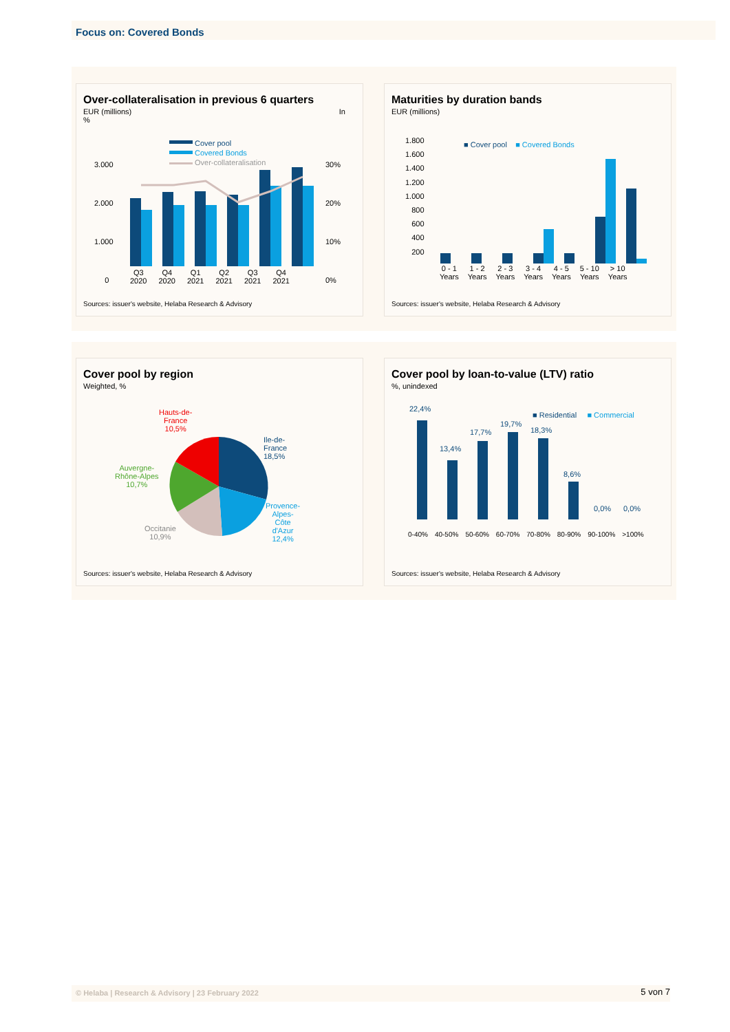Focus on: Covered Bonds
Over-collateralisation in previous 6 quarters
EUR (millions) In
%
Cover pool
Covered Bonds
Over-collateralisation
3.000
2.000
1.000
0
30%
20%
10%
0%
Q3
2020 Q4
2020 Q1
2021 Q2
2021 Q3
2021 Q4
2021
Sources: issuer's website, Helaba Research & Advisory
Maturities by duration bands
EUR (millions)
1.800
1.600
1.400
1.200
1.000
800
600
400
200
■ Cover pool ■ Covered Bonds
0 - 1
Years 1 - 2
Years 2 - 3
Years 3 - 4
Years 4 - 5
Years 5 - 10
Years > 10
Years
Sources: issuer's website, Helaba Research & Advisory
Cover pool by region
Weighted, %
Hauts-de-
France
10,5%
Ile-de-
France
18,5%
Auvergne-
Rhône-Alpes
10,7%
Provence-
Alpes-
Côte
d'Azur
12,4%
Occitanie
10,9%
Sources: issuer's website, Helaba Research & Advisory
Cover pool by loan-to-value (LTV) ratio
%, unindexed
■ Residential ■ Commercial
22,4%
13,4%
17,7%
19,7%
18,3%
8,6%
0,0% 0,0%
0-40% 40-50% 50-60% 60-70% 70-80% 80-90% 90-100% >100%
Sources: issuer's website, Helaba Research & Advisory
© Helaba | Research & Advisory | 23 February 2022 5 von 7